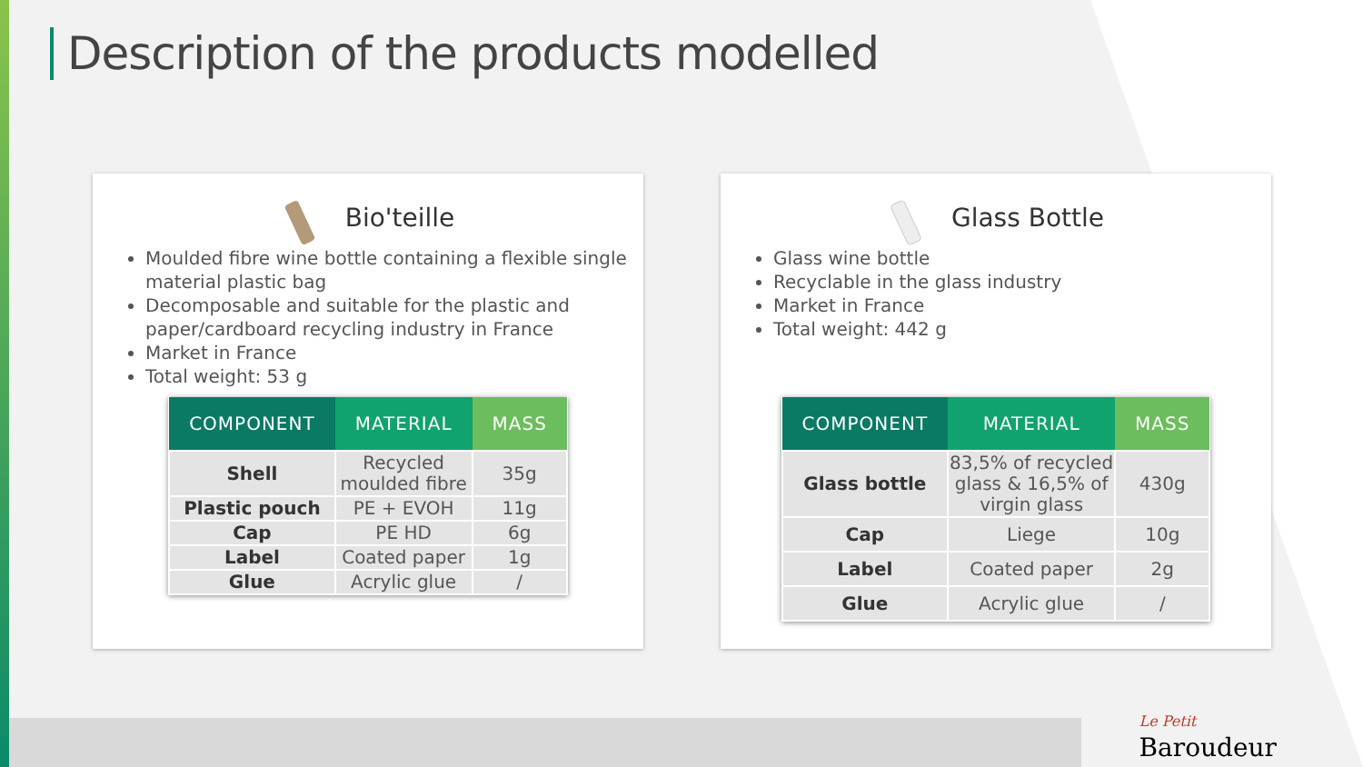Description of the products modelled
Bio'teille
Moulded fibre wine bottle containing a flexible single material plastic bag
Decomposable and suitable for the plastic and paper/cardboard recycling industry in France
Market in France
Total weight: 53 g
| COMPONENT | MATERIAL | MASS |
| --- | --- | --- |
| Shell | Recycled moulded fibre | 35g |
| Plastic pouch | PE + EVOH | 11g |
| Cap | PE HD | 6g |
| Label | Coated paper | 1g |
| Glue | Acrylic glue | / |
Glass Bottle
Glass wine bottle
Recyclable in the glass industry
Market in France
Total weight: 442 g
| COMPONENT | MATERIAL | MASS |
| --- | --- | --- |
| Glass bottle | 83,5% of recycled glass & 16,5% of virgin glass | 430g |
| Cap | Liege | 10g |
| Label | Coated paper | 2g |
| Glue | Acrylic glue | / |
Le Petit
Baroudeur